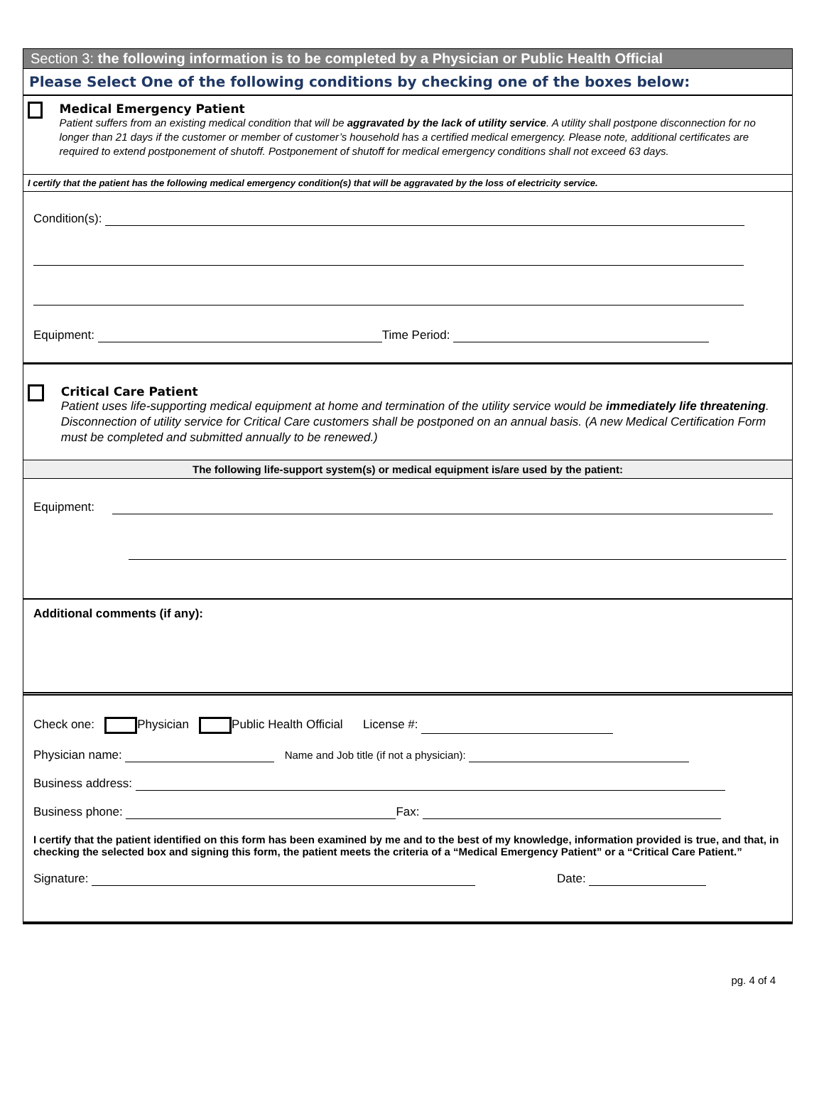Section 3: the following information is to be completed by a Physician or Public Health Official
Please Select One of the following conditions by checking one of the boxes below:
Medical Emergency Patient
Patient suffers from an existing medical condition that will be aggravated by the lack of utility service. A utility shall postpone disconnection for no longer than 21 days if the customer or member of customer’s household has a certified medical emergency. Please note, additional certificates are required to extend postponement of shutoff. Postponement of shutoff for medical emergency conditions shall not exceed 63 days.
I certify that the patient has the following medical emergency condition(s) that will be aggravated by the loss of electricity service.
Condition(s):
Equipment: Time Period:
Critical Care Patient
Patient uses life-supporting medical equipment at home and termination of the utility service would be immediately life threatening. Disconnection of utility service for Critical Care customers shall be postponed on an annual basis. (A new Medical Certification Form must be completed and submitted annually to be renewed.)
The following life-support system(s) or medical equipment is/are used by the patient:
Equipment:
Additional comments (if any):
Check one: Physician Public Health Official License #:
Physician name: Name and Job title (if not a physician):
Business address:
Business phone: Fax:
I certify that the patient identified on this form has been examined by me and to the best of my knowledge, information provided is true, and that, in checking the selected box and signing this form, the patient meets the criteria of a “Medical Emergency Patient” or a “Critical Care Patient.”
Signature: Date:
pg. 4 of 4